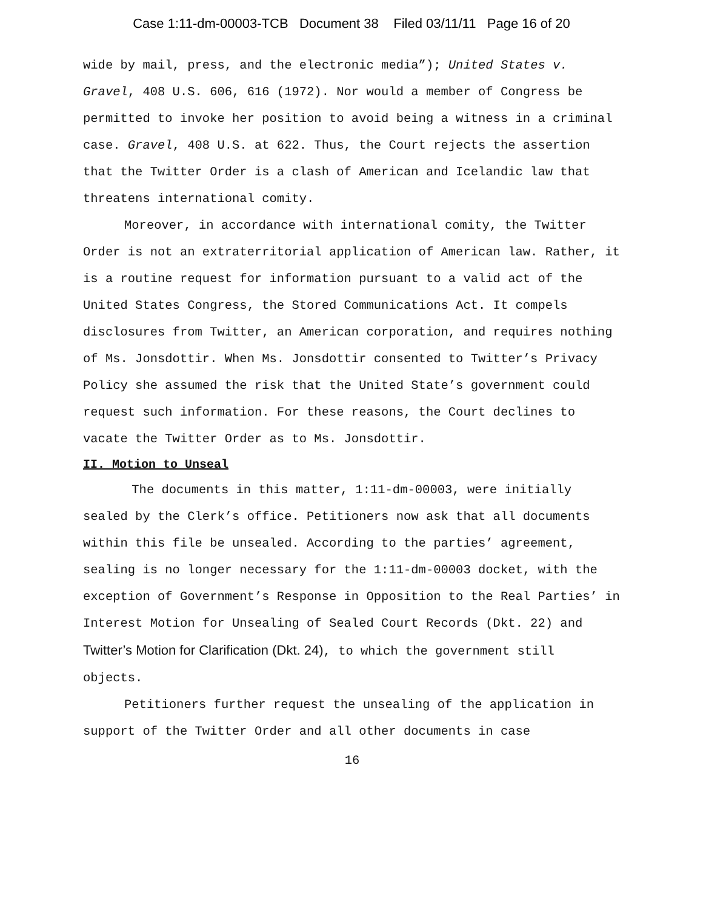Case 1:11-dm-00003-TCB Document 38 Filed 03/11/11 Page 16 of 20
wide by mail, press, and the electronic media”); United States v. Gravel, 408 U.S. 606, 616 (1972). Nor would a member of Congress be permitted to invoke her position to avoid being a witness in a criminal case. Gravel, 408 U.S. at 622. Thus, the Court rejects the assertion that the Twitter Order is a clash of American and Icelandic law that threatens international comity.
Moreover, in accordance with international comity, the Twitter Order is not an extraterritorial application of American law. Rather, it is a routine request for information pursuant to a valid act of the United States Congress, the Stored Communications Act. It compels disclosures from Twitter, an American corporation, and requires nothing of Ms. Jonsdottir. When Ms. Jonsdottir consented to Twitter’s Privacy Policy she assumed the risk that the United State’s government could request such information. For these reasons, the Court declines to vacate the Twitter Order as to Ms. Jonsdottir.
II. Motion to Unseal
The documents in this matter, 1:11-dm-00003, were initially sealed by the Clerk’s office. Petitioners now ask that all documents within this file be unsealed. According to the parties’ agreement, sealing is no longer necessary for the 1:11-dm-00003 docket, with the exception of Government’s Response in Opposition to the Real Parties’ in Interest Motion for Unsealing of Sealed Court Records (Dkt. 22) and Twitter’s Motion for Clarification (Dkt. 24), to which the government still objects.
Petitioners further request the unsealing of the application in support of the Twitter Order and all other documents in case
16